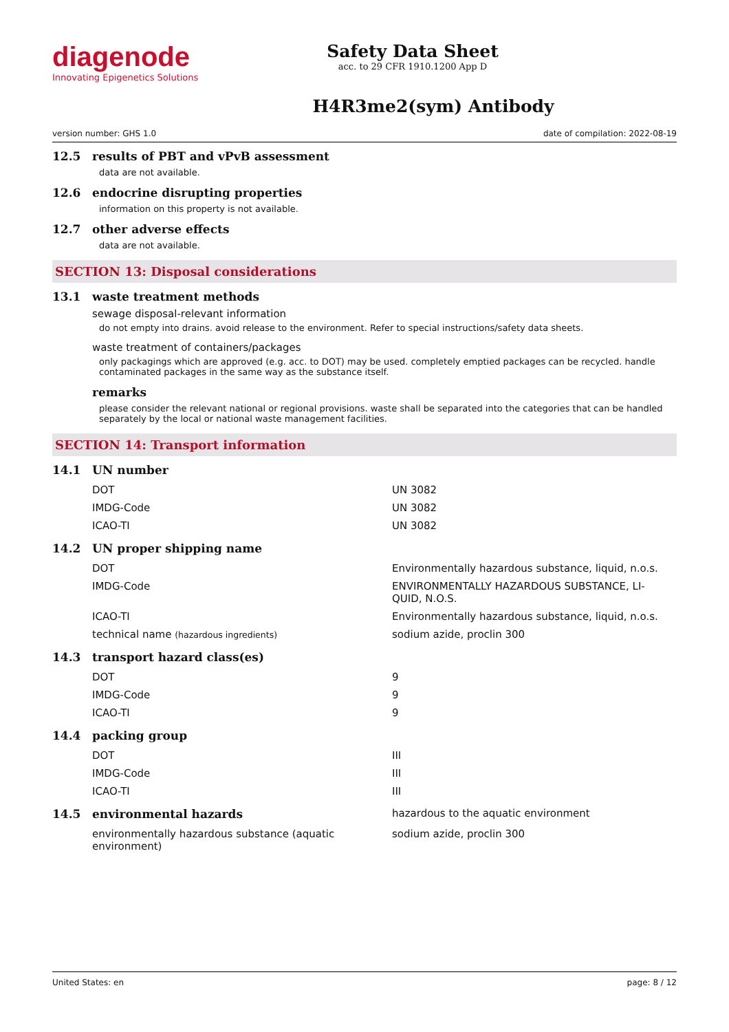diagenode
Innovating Epigenetics Solutions
Safety Data Sheet
acc. to 29 CFR 1910.1200 App D
H4R3me2(sym) Antibody
version number: GHS 1.0 date of compilation: 2022-08-19
12.5 results of PBT and vPvB assessment
data are not available.
12.6 endocrine disrupting properties
information on this property is not available.
12.7 other adverse effects
data are not available.
SECTION 13: Disposal considerations
13.1 waste treatment methods
sewage disposal-relevant information
do not empty into drains. avoid release to the environment. Refer to special instructions/safety data sheets.
waste treatment of containers/packages
only packagings which are approved (e.g. acc. to DOT) may be used. completely emptied packages can be recycled. handle contaminated packages in the same way as the substance itself.
remarks
please consider the relevant national or regional provisions. waste shall be separated into the categories that can be handled separately by the local or national waste management facilities.
SECTION 14: Transport information
14.1 UN number
| DOT | UN 3082 |
| IMDG-Code | UN 3082 |
| ICAO-TI | UN 3082 |
14.2 UN proper shipping name
| DOT | Environmentally hazardous substance, liquid, n.o.s. |
| IMDG-Code | ENVIRONMENTALLY HAZARDOUS SUBSTANCE, LI- QUID, N.O.S. |
| ICAO-TI | Environmentally hazardous substance, liquid, n.o.s. |
| technical name (hazardous ingredients) | sodium azide, proclin 300 |
14.3 transport hazard class(es)
| DOT | 9 |
| IMDG-Code | 9 |
| ICAO-TI | 9 |
14.4 packing group
| DOT | III |
| IMDG-Code | III |
| ICAO-TI | III |
14.5 environmental hazards hazardous to the aquatic environment
| environmentally hazardous substance (aquatic environment) | sodium azide, proclin 300 |
United States: en page: 8 / 12